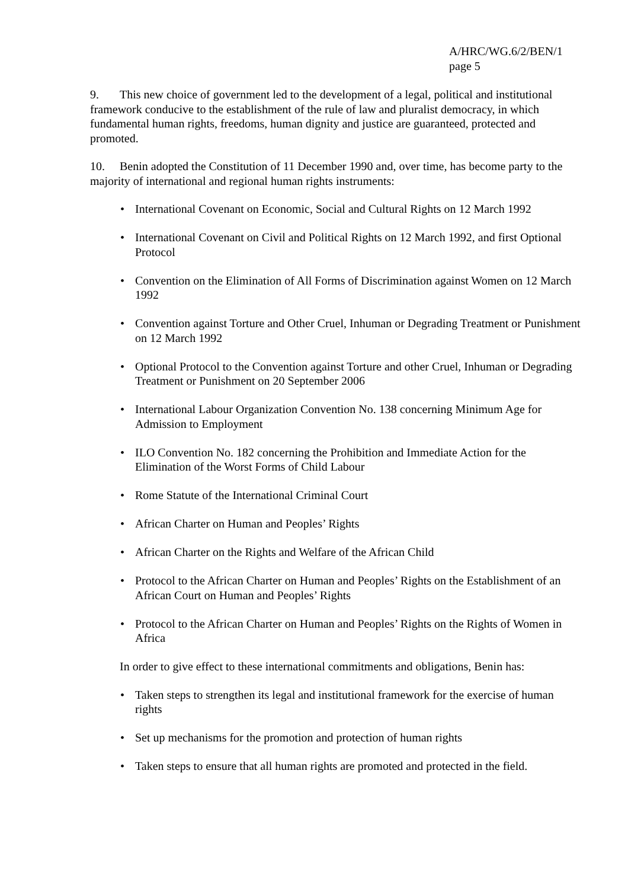A/HRC/WG.6/2/BEN/1
page 5
9. This new choice of government led to the development of a legal, political and institutional framework conducive to the establishment of the rule of law and pluralist democracy, in which fundamental human rights, freedoms, human dignity and justice are guaranteed, protected and promoted.
10. Benin adopted the Constitution of 11 December 1990 and, over time, has become party to the majority of international and regional human rights instruments:
• International Covenant on Economic, Social and Cultural Rights on 12 March 1992
• International Covenant on Civil and Political Rights on 12 March 1992, and first Optional Protocol
• Convention on the Elimination of All Forms of Discrimination against Women on 12 March 1992
• Convention against Torture and Other Cruel, Inhuman or Degrading Treatment or Punishment on 12 March 1992
• Optional Protocol to the Convention against Torture and other Cruel, Inhuman or Degrading Treatment or Punishment on 20 September 2006
• International Labour Organization Convention No. 138 concerning Minimum Age for Admission to Employment
• ILO Convention No. 182 concerning the Prohibition and Immediate Action for the Elimination of the Worst Forms of Child Labour
• Rome Statute of the International Criminal Court
• African Charter on Human and Peoples’ Rights
• African Charter on the Rights and Welfare of the African Child
• Protocol to the African Charter on Human and Peoples’ Rights on the Establishment of an African Court on Human and Peoples’ Rights
• Protocol to the African Charter on Human and Peoples’ Rights on the Rights of Women in Africa
In order to give effect to these international commitments and obligations, Benin has:
• Taken steps to strengthen its legal and institutional framework for the exercise of human rights
• Set up mechanisms for the promotion and protection of human rights
• Taken steps to ensure that all human rights are promoted and protected in the field.